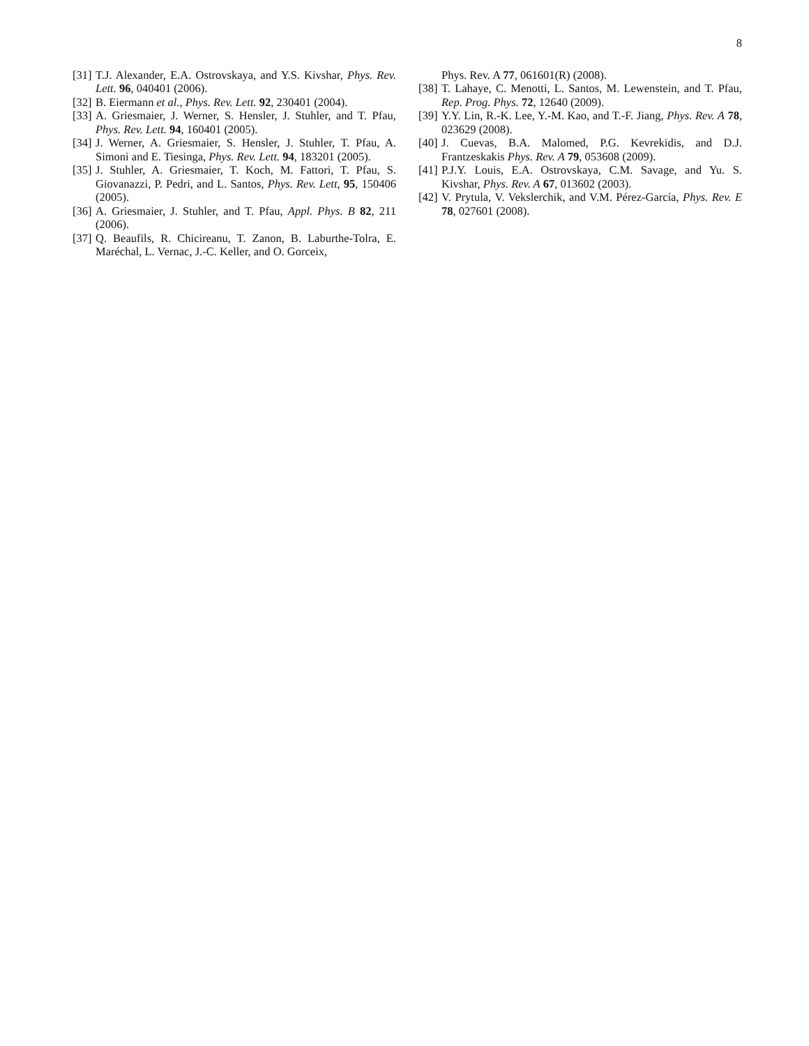8
[31] T.J. Alexander, E.A. Ostrovskaya, and Y.S. Kivshar, Phys. Rev. Lett. 96, 040401 (2006).
[32] B. Eiermann et al., Phys. Rev. Lett. 92, 230401 (2004).
[33] A. Griesmaier, J. Werner, S. Hensler, J. Stuhler, and T. Pfau, Phys. Rev. Lett. 94, 160401 (2005).
[34] J. Werner, A. Griesmaier, S. Hensler, J. Stuhler, T. Pfau, A. Simoni and E. Tiesinga, Phys. Rev. Lett. 94, 183201 (2005).
[35] J. Stuhler, A. Griesmaier, T. Koch, M. Fattori, T. Pfau, S. Giovanazzi, P. Pedri, and L. Santos, Phys. Rev. Lett, 95, 150406 (2005).
[36] A. Griesmaier, J. Stuhler, and T. Pfau, Appl. Phys. B 82, 211 (2006).
[37] Q. Beaufils, R. Chicireanu, T. Zanon, B. Laburthe-Tolra, E. Maréchal, L. Vernac, J.-C. Keller, and O. Gorceix,
Phys. Rev. A 77, 061601(R) (2008).
[38] T. Lahaye, C. Menotti, L. Santos, M. Lewenstein, and T. Pfau, Rep. Prog. Phys. 72, 12640 (2009).
[39] Y.Y. Lin, R.-K. Lee, Y.-M. Kao, and T.-F. Jiang, Phys. Rev. A 78, 023629 (2008).
[40] J. Cuevas, B.A. Malomed, P.G. Kevrekidis, and D.J. Frantzeskakis Phys. Rev. A 79, 053608 (2009).
[41] P.J.Y. Louis, E.A. Ostrovskaya, C.M. Savage, and Yu. S. Kivshar, Phys. Rev. A 67, 013602 (2003).
[42] V. Prytula, V. Vekslerchik, and V.M. Pérez-García, Phys. Rev. E 78, 027601 (2008).